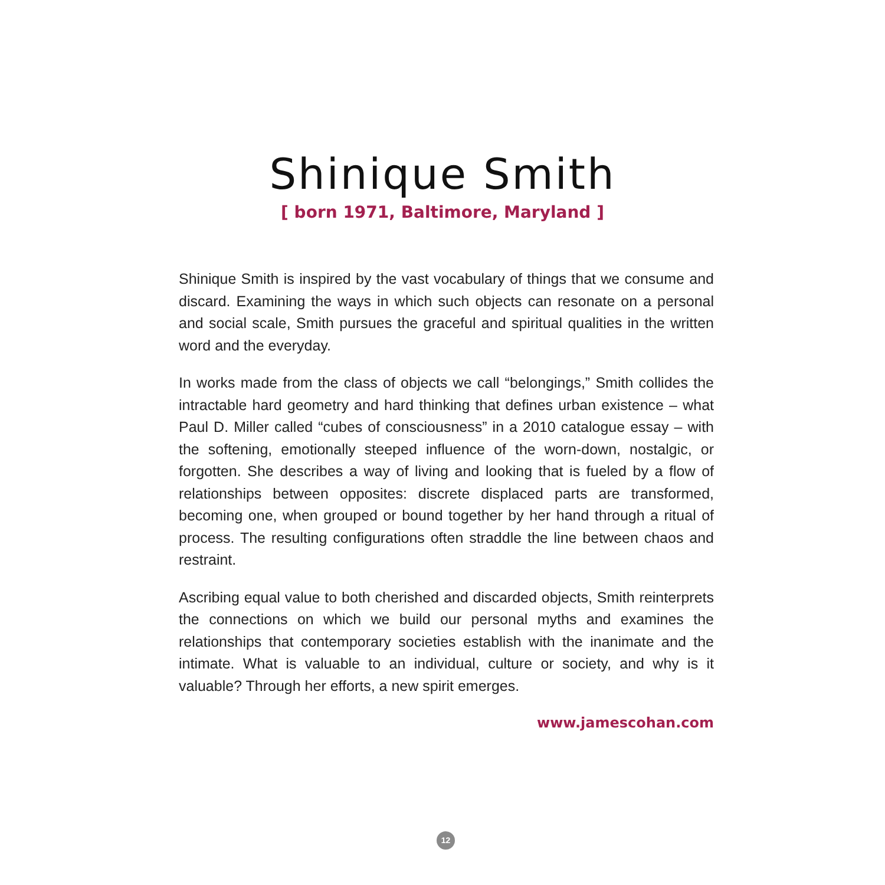Shinique Smith
[ born 1971, Baltimore, Maryland ]
Shinique Smith is inspired by the vast vocabulary of things that we consume and discard. Examining the ways in which such objects can resonate on a personal and social scale, Smith pursues the graceful and spiritual qualities in the written word and the everyday.
In works made from the class of objects we call “belongings,” Smith collides the intractable hard geometry and hard thinking that defines urban existence – what Paul D. Miller called “cubes of consciousness” in a 2010 catalogue essay – with the softening, emotionally steeped influence of the worn-down, nostalgic, or forgotten. She describes a way of living and looking that is fueled by a flow of relationships between opposites: discrete displaced parts are transformed, becoming one, when grouped or bound together by her hand through a ritual of process. The resulting configurations often straddle the line between chaos and restraint.
Ascribing equal value to both cherished and discarded objects, Smith reinterprets the connections on which we build our personal myths and examines the relationships that contemporary societies establish with the inanimate and the intimate. What is valuable to an individual, culture or society, and why is it valuable? Through her efforts, a new spirit emerges.
www.jamescohan.com
12